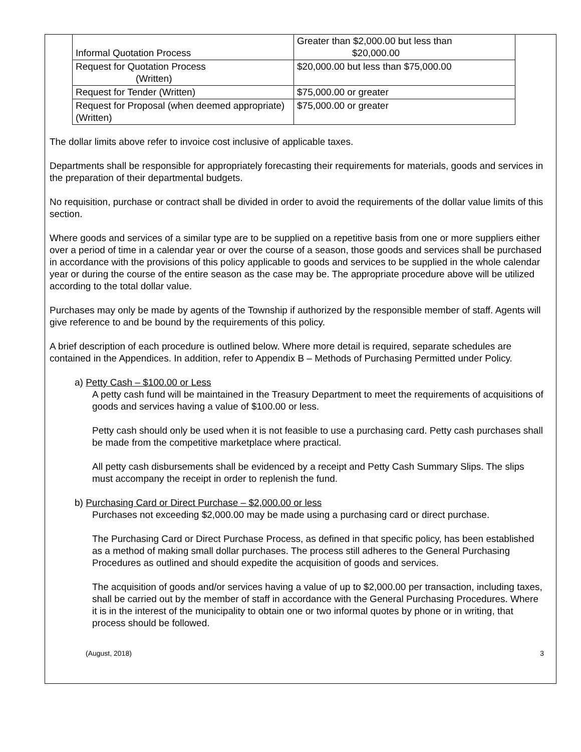| Informal Quotation Process | Greater than $2,000.00 but less than $20,000.00 |
| Request for Quotation Process (Written) | $20,000.00 but less than $75,000.00 |
| Request for Tender (Written) | $75,000.00 or greater |
| Request for Proposal (when deemed appropriate)(Written) | $75,000.00 or greater |
The dollar limits above refer to invoice cost inclusive of applicable taxes.
Departments shall be responsible for appropriately forecasting their requirements for materials, goods and services in the preparation of their departmental budgets.
No requisition, purchase or contract shall be divided in order to avoid the requirements of the dollar value limits of this section.
Where goods and services of a similar type are to be supplied on a repetitive basis from one or more suppliers either over a period of time in a calendar year or over the course of a season, those goods and services shall be purchased in accordance with the provisions of this policy applicable to goods and services to be supplied in the whole calendar year or during the course of the entire season as the case may be. The appropriate procedure above will be utilized according to the total dollar value.
Purchases may only be made by agents of the Township if authorized by the responsible member of staff. Agents will give reference to and be bound by the requirements of this policy.
A brief description of each procedure is outlined below. Where more detail is required, separate schedules are contained in the Appendices. In addition, refer to Appendix B – Methods of Purchasing Permitted under Policy.
a) Petty Cash – $100.00 or Less
A petty cash fund will be maintained in the Treasury Department to meet the requirements of acquisitions of goods and services having a value of $100.00 or less.
Petty cash should only be used when it is not feasible to use a purchasing card. Petty cash purchases shall be made from the competitive marketplace where practical.
All petty cash disbursements shall be evidenced by a receipt and Petty Cash Summary Slips. The slips must accompany the receipt in order to replenish the fund.
b) Purchasing Card or Direct Purchase – $2,000.00 or less
Purchases not exceeding $2,000.00 may be made using a purchasing card or direct purchase.
The Purchasing Card or Direct Purchase Process, as defined in that specific policy, has been established as a method of making small dollar purchases. The process still adheres to the General Purchasing Procedures as outlined and should expedite the acquisition of goods and services.
The acquisition of goods and/or services having a value of up to $2,000.00 per transaction, including taxes, shall be carried out by the member of staff in accordance with the General Purchasing Procedures. Where it is in the interest of the municipality to obtain one or two informal quotes by phone or in writing, that process should be followed.
(August, 2018) 3